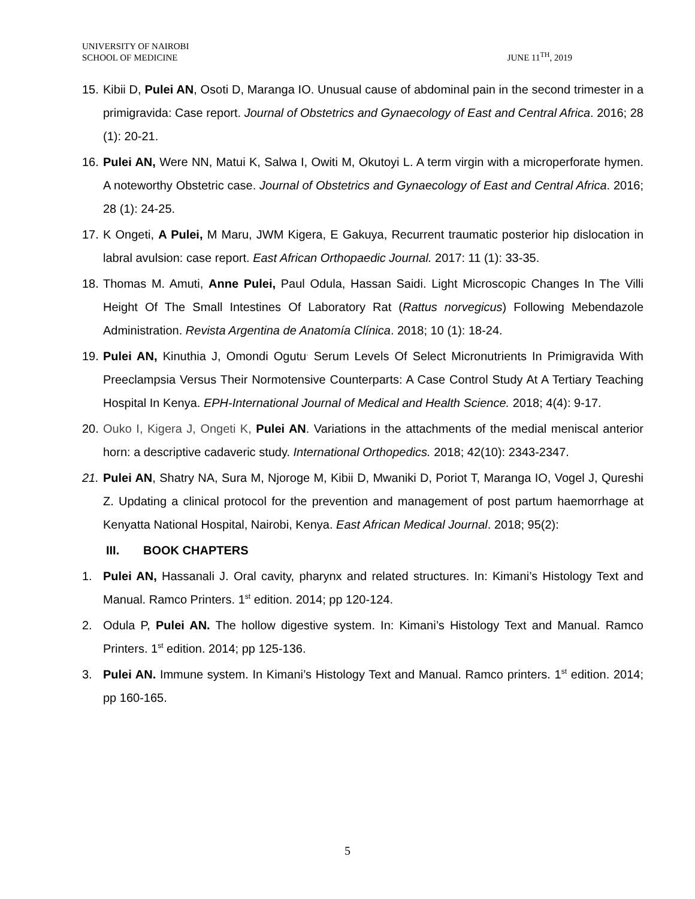UNIVERSITY OF NAIROBI
SCHOOL OF MEDICINE
JUNE 11<sup>TH</sup>, 2019
15.
Kibii D, Pulei AN, Osoti D, Maranga IO. Unusual cause of abdominal pain in the second trimester in a primigravida: Case report. Journal of Obstetrics and Gynaecology of East and Central Africa. 2016; 28 (1): 20-21.
16.
Pulei AN, Were NN, Matui K, Salwa I, Owiti M, Okutoyi L. A term virgin with a microperforate hymen. A noteworthy Obstetric case. Journal of Obstetrics and Gynaecology of East and Central Africa. 2016; 28 (1): 24-25.
17.
K Ongeti, A Pulei, M Maru, JWM Kigera, E Gakuya, Recurrent traumatic posterior hip dislocation in labral avulsion: case report. East African Orthopaedic Journal. 2017: 11 (1): 33-35.
18.
Thomas M. Amuti, Anne Pulei, Paul Odula, Hassan Saidi. Light Microscopic Changes In The Villi Height Of The Small Intestines Of Laboratory Rat (Rattus norvegicus) Following Mebendazole Administration. Revista Argentina de Anatomía Clínica. 2018; 10 (1): 18-24.
19.
Pulei AN, Kinuthia J, Omondi Ogutu<sup>.</sup> Serum Levels Of Select Micronutrients In Primigravida With Preeclampsia Versus Their Normotensive Counterparts: A Case Control Study At A Tertiary Teaching Hospital In Kenya. EPH-International Journal of Medical and Health Science. 2018; 4(4): 9-17.
20.
Ouko I, Kigera J, Ongeti K, Pulei AN. Variations in the attachments of the medial meniscal anterior horn: a descriptive cadaveric study. International Orthopedics. 2018; 42(10): 2343-2347.
21.
Pulei AN, Shatry NA, Sura M, Njoroge M, Kibii D, Mwaniki D, Poriot T, Maranga IO, Vogel J, Qureshi Z. Updating a clinical protocol for the prevention and management of post partum haemorrhage at Kenyatta National Hospital, Nairobi, Kenya. East African Medical Journal. 2018; 95(2):
III. BOOK CHAPTERS
1. Pulei AN, Hassanali J. Oral cavity, pharynx and related structures. In: Kimani’s Histology Text and Manual. Ramco Printers. 1<sup>st</sup> edition. 2014; pp 120-124.
2. Odula P, Pulei AN. The hollow digestive system. In: Kimani’s Histology Text and Manual. Ramco Printers. 1<sup>st</sup> edition. 2014; pp 125-136.
3. Pulei AN. Immune system. In Kimani’s Histology Text and Manual. Ramco printers. 1<sup>st</sup> edition. 2014; pp 160-165.
5